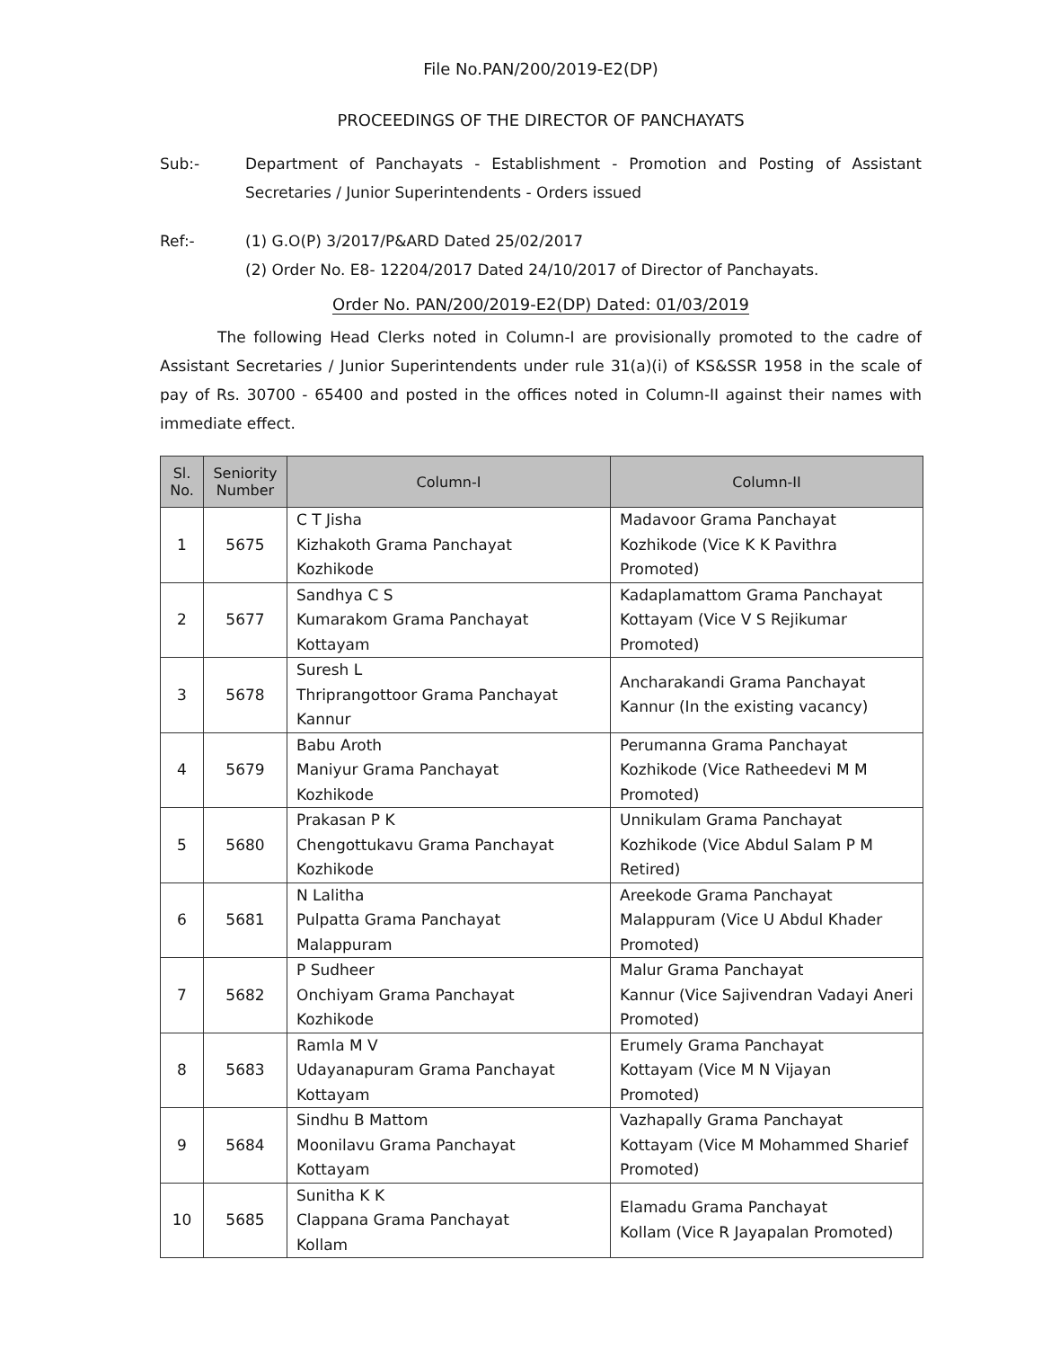File No.PAN/200/2019-E2(DP)
PROCEEDINGS OF THE DIRECTOR OF PANCHAYATS
Sub:- Department of Panchayats - Establishment - Promotion and Posting of Assistant Secretaries / Junior Superintendents - Orders issued
Ref:- (1) G.O(P) 3/2017/P&ARD Dated 25/02/2017
(2) Order No. E8- 12204/2017 Dated 24/10/2017 of Director of Panchayats.
Order No. PAN/200/2019-E2(DP) Dated: 01/03/2019
The following Head Clerks noted in Column-I are provisionally promoted to the cadre of Assistant Secretaries / Junior Superintendents under rule 31(a)(i) of KS&SSR 1958 in the scale of pay of Rs. 30700 - 65400 and posted in the offices noted in Column-II against their names with immediate effect.
| Sl. No. | Seniority Number | Column-I | Column-II |
| --- | --- | --- | --- |
| 1 | 5675 | C T Jisha Kizhakoth Grama Panchayat Kozhikode | Madavoor Grama Panchayat Kozhikode (Vice K K Pavithra Promoted) |
| 2 | 5677 | Sandhya C S Kumarakom Grama Panchayat Kottayam | Kadaplamattom Grama Panchayat Kottayam (Vice V S Rejikumar Promoted) |
| 3 | 5678 | Suresh L Thriprangottoor Grama Panchayat Kannur | Ancharakandi Grama Panchayat Kannur (In the existing vacancy) |
| 4 | 5679 | Babu Aroth Maniyur Grama Panchayat Kozhikode | Perumanna Grama Panchayat Kozhikode (Vice Ratheedevi M M Promoted) |
| 5 | 5680 | Prakasan P K Chengottukavu Grama Panchayat Kozhikode | Unnikulam Grama Panchayat Kozhikode (Vice Abdul Salam P M Retired) |
| 6 | 5681 | N Lalitha Pulpatta Grama Panchayat Malappuram | Areekode Grama Panchayat Malappuram (Vice U Abdul Khader Promoted) |
| 7 | 5682 | P Sudheer Onchiyam Grama Panchayat Kozhikode | Malur Grama Panchayat Kannur (Vice Sajivendran Vadayi Aneri Promoted) |
| 8 | 5683 | Ramla M V Udayanapuram Grama Panchayat Kottayam | Erumely Grama Panchayat Kottayam (Vice M N Vijayan Promoted) |
| 9 | 5684 | Sindhu B Mattom Moonilavu Grama Panchayat Kottayam | Vazhapally Grama Panchayat Kottayam (Vice M Mohammed Sharief Promoted) |
| 10 | 5685 | Sunitha K K Clappana Grama Panchayat Kollam | Elamadu Grama Panchayat Kollam (Vice R Jayapalan Promoted) |